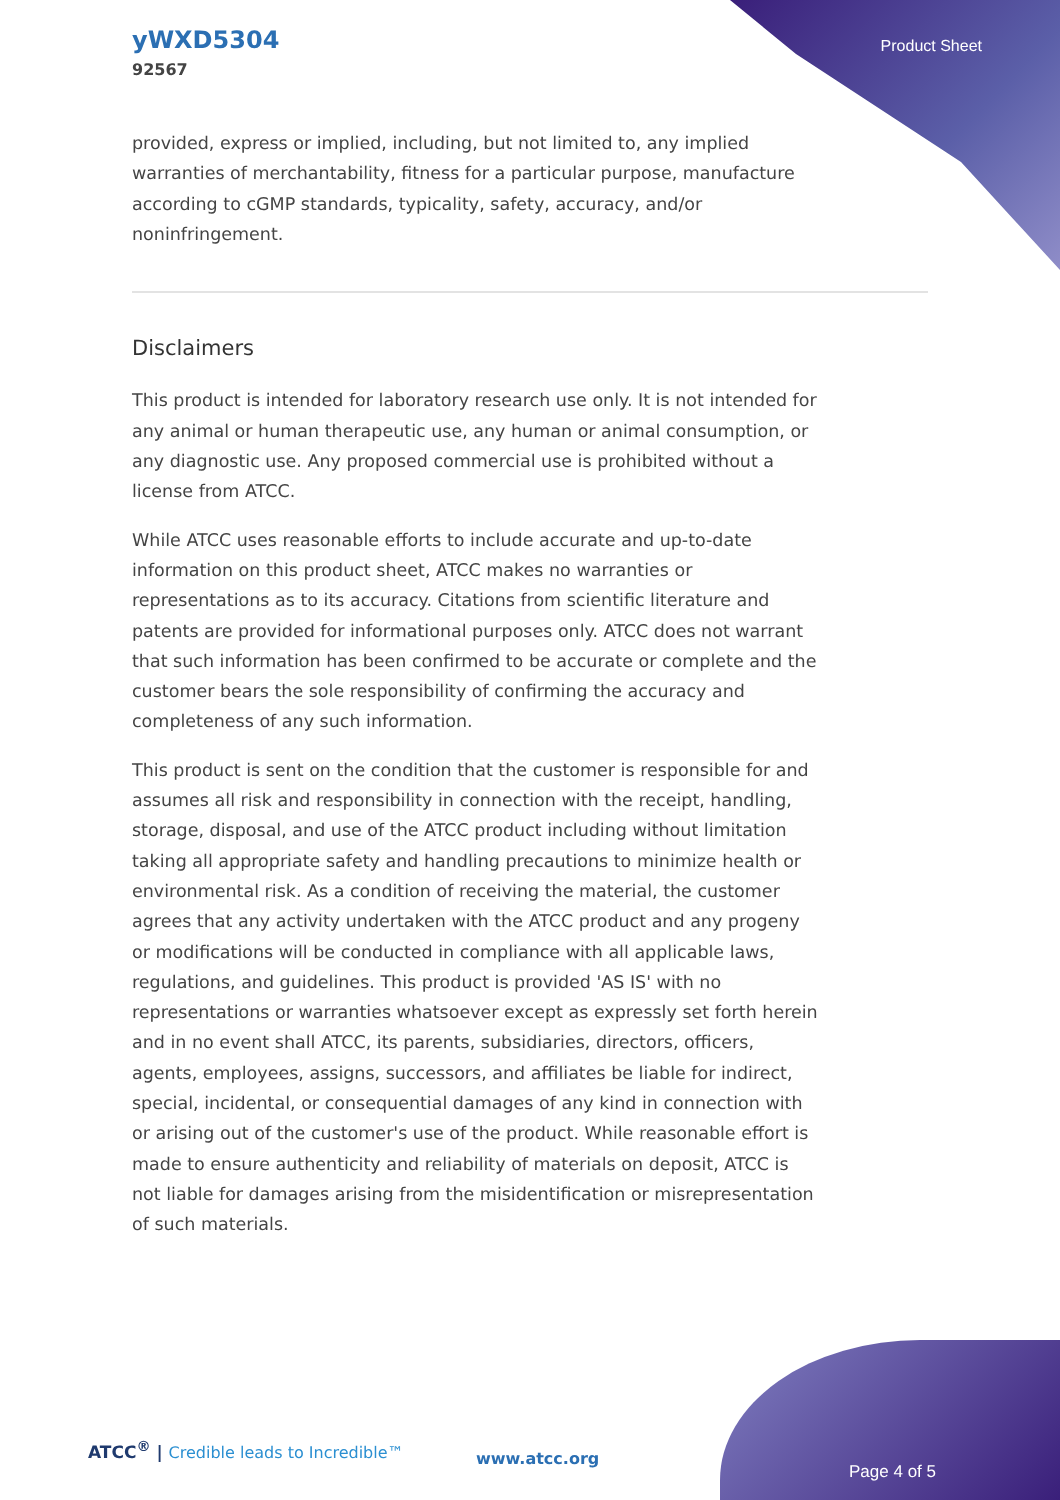yWXD5304
92567
Product Sheet
provided, express or implied, including, but not limited to, any implied warranties of merchantability, fitness for a particular purpose, manufacture according to cGMP standards, typicality, safety, accuracy, and/or noninfringement.
Disclaimers
This product is intended for laboratory research use only. It is not intended for any animal or human therapeutic use, any human or animal consumption, or any diagnostic use. Any proposed commercial use is prohibited without a license from ATCC.
While ATCC uses reasonable efforts to include accurate and up-to-date information on this product sheet, ATCC makes no warranties or representations as to its accuracy. Citations from scientific literature and patents are provided for informational purposes only. ATCC does not warrant that such information has been confirmed to be accurate or complete and the customer bears the sole responsibility of confirming the accuracy and completeness of any such information.
This product is sent on the condition that the customer is responsible for and assumes all risk and responsibility in connection with the receipt, handling, storage, disposal, and use of the ATCC product including without limitation taking all appropriate safety and handling precautions to minimize health or environmental risk. As a condition of receiving the material, the customer agrees that any activity undertaken with the ATCC product and any progeny or modifications will be conducted in compliance with all applicable laws, regulations, and guidelines. This product is provided 'AS IS' with no representations or warranties whatsoever except as expressly set forth herein and in no event shall ATCC, its parents, subsidiaries, directors, officers, agents, employees, assigns, successors, and affiliates be liable for indirect, special, incidental, or consequential damages of any kind in connection with or arising out of the customer's use of the product. While reasonable effort is made to ensure authenticity and reliability of materials on deposit, ATCC is not liable for damages arising from the misidentification or misrepresentation of such materials.
ATCC<sup>®</sup> | Credible leads to Incredible™
www.atcc.org
Page 4 of 5